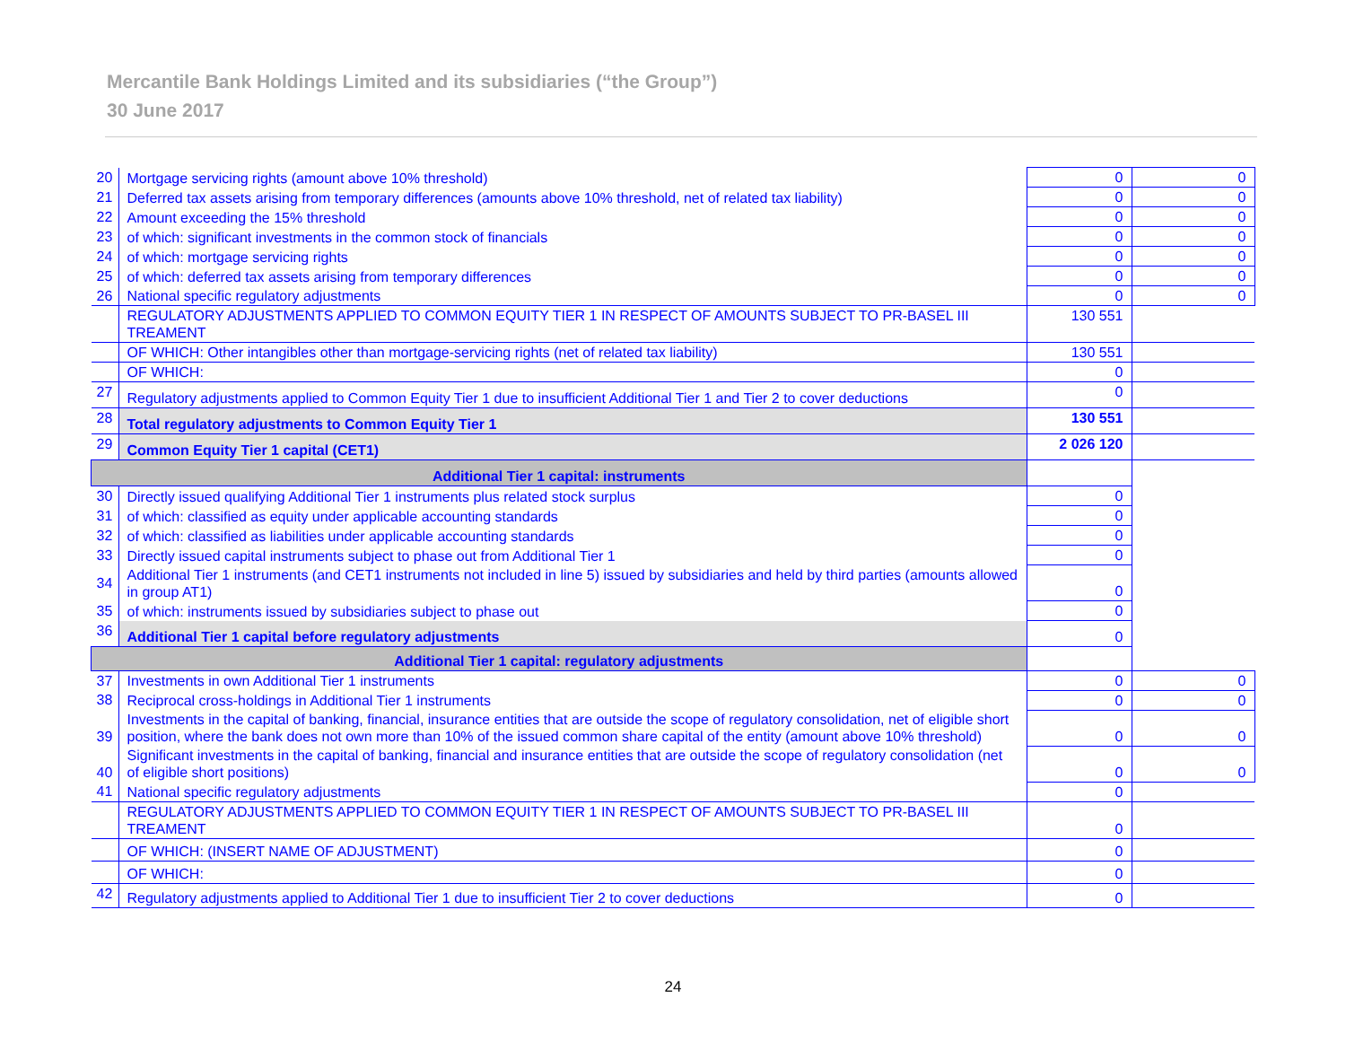Mercantile Bank Holdings Limited and its subsidiaries (“the Group”)
30 June 2017
| 20 | Mortgage servicing rights (amount above 10% threshold) | 0 | 0 |
| 21 | Deferred tax assets arising from temporary differences (amounts above 10% threshold, net of related tax liability) | 0 | 0 |
| 22 | Amount exceeding the 15% threshold | 0 | 0 |
| 23 | of which: significant investments in the common stock of financials | 0 | 0 |
| 24 | of which: mortgage servicing rights | 0 | 0 |
| 25 | of which: deferred tax assets arising from temporary differences | 0 | 0 |
| 26 | National specific regulatory adjustments | 0 | 0 |
| | REGULATORY ADJUSTMENTS APPLIED TO COMMON EQUITY TIER 1 IN RESPECT OF AMOUNTS SUBJECT TO PR-BASEL III TREAMENT | 130 551 | |
| | OF WHICH: Other intangibles other than mortgage-servicing rights (net of related tax liability) | 130 551 | |
| | OF WHICH: | 0 | |
| 27 | Regulatory adjustments applied to Common Equity Tier 1 due to insufficient Additional Tier 1 and Tier 2 to cover deductions | 0 | |
| 28 | Total regulatory adjustments to Common Equity Tier 1 | 130 551 | |
| 29 | Common Equity Tier 1 capital (CET1) | 2 026 120 | |
| Additional Tier 1 capital: instruments | | | |
| 30 | Directly issued qualifying Additional Tier 1 instruments plus related stock surplus | 0 | |
| 31 | of which: classified as equity under applicable accounting standards | 0 | |
| 32 | of which: classified as liabilities under applicable accounting standards | 0 | |
| 33 | Directly issued capital instruments subject to phase out from Additional Tier 1 | 0 | |
| 34 | Additional Tier 1 instruments (and CET1 instruments not included in line 5) issued by subsidiaries and held by third parties (amounts allowed in group AT1) | 0 | |
| 35 | of which: instruments issued by subsidiaries subject to phase out | 0 | |
| 36 | Additional Tier 1 capital before regulatory adjustments | 0 | |
| Additional Tier 1 capital: regulatory adjustments | | | |
| 37 | Investments in own Additional Tier 1 instruments | 0 | 0 |
| 38 | Reciprocal cross-holdings in Additional Tier 1 instruments | 0 | 0 |
| 39 | Investments in the capital of banking, financial, insurance entities that are outside the scope of regulatory consolidation, net of eligible short position, where the bank does not own more than 10% of the issued common share capital of the entity (amount above 10% threshold) | 0 | 0 |
| 40 | Significant investments in the capital of banking, financial and insurance entities that are outside the scope of regulatory consolidation (net of eligible short positions) | 0 | 0 |
| 41 | National specific regulatory adjustments | 0 | |
| | REGULATORY ADJUSTMENTS APPLIED TO COMMON EQUITY TIER 1 IN RESPECT OF AMOUNTS SUBJECT TO PR-BASEL III TREAMENT | 0 | |
| | OF WHICH: (INSERT NAME OF ADJUSTMENT) | 0 | |
| | OF WHICH: | 0 | |
| 42 | Regulatory adjustments applied to Additional Tier 1 due to insufficient Tier 2 to cover deductions | 0 | |
24